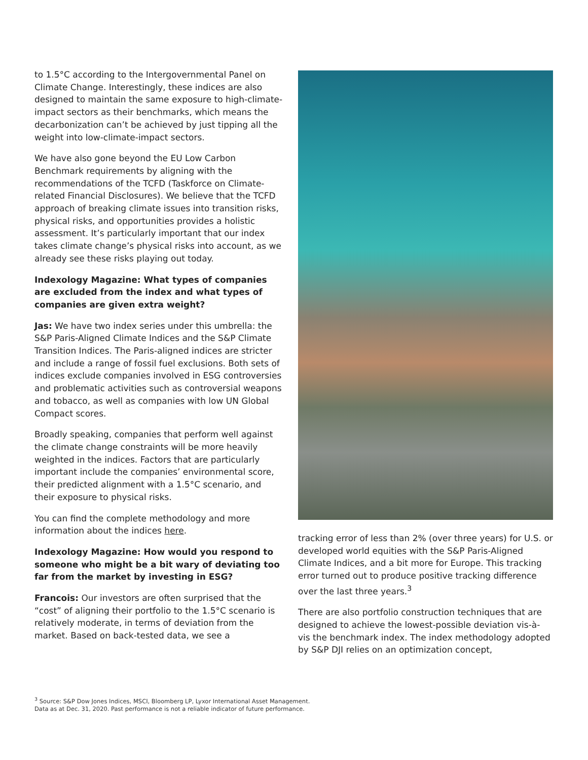to 1.5°C according to the Intergovernmental Panel on Climate Change. Interestingly, these indices are also designed to maintain the same exposure to high-climate-impact sectors as their benchmarks, which means the decarbonization can’t be achieved by just tipping all the weight into low-climate-impact sectors.
We have also gone beyond the EU Low Carbon Benchmark requirements by aligning with the recommendations of the TCFD (Taskforce on Climate-related Financial Disclosures). We believe that the TCFD approach of breaking climate issues into transition risks, physical risks, and opportunities provides a holistic assessment. It’s particularly important that our index takes climate change’s physical risks into account, as we already see these risks playing out today.
Indexology Magazine: What types of companies are excluded from the index and what types of companies are given extra weight?
Jas: We have two index series under this umbrella: the S&P Paris-Aligned Climate Indices and the S&P Climate Transition Indices. The Paris-aligned indices are stricter and include a range of fossil fuel exclusions. Both sets of indices exclude companies involved in ESG controversies and problematic activities such as controversial weapons and tobacco, as well as companies with low UN Global Compact scores.
Broadly speaking, companies that perform well against the climate change constraints will be more heavily weighted in the indices. Factors that are particularly important include the companies’ environmental score, their predicted alignment with a 1.5°C scenario, and their exposure to physical risks.
You can find the complete methodology and more information about the indices here.
Indexology Magazine: How would you respond to someone who might be a bit wary of deviating too far from the market by investing in ESG?
Francois: Our investors are often surprised that the “cost” of aligning their portfolio to the 1.5°C scenario is relatively moderate, in terms of deviation from the market. Based on back-tested data, we see a
tracking error of less than 2% (over three years) for U.S. or developed world equities with the S&P Paris-Aligned Climate Indices, and a bit more for Europe. This tracking error turned out to produce positive tracking difference over the last three years.<sup>3</sup>
There are also portfolio construction techniques that are designed to achieve the lowest-possible deviation vis-à- vis the benchmark index. The index methodology adopted by S&P DJI relies on an optimization concept,
<sup>3</sup> Source: S&P Dow Jones Indices, MSCI, Bloomberg LP, Lyxor International Asset Management.
Data as at Dec. 31, 2020. Past performance is not a reliable indicator of future performance.